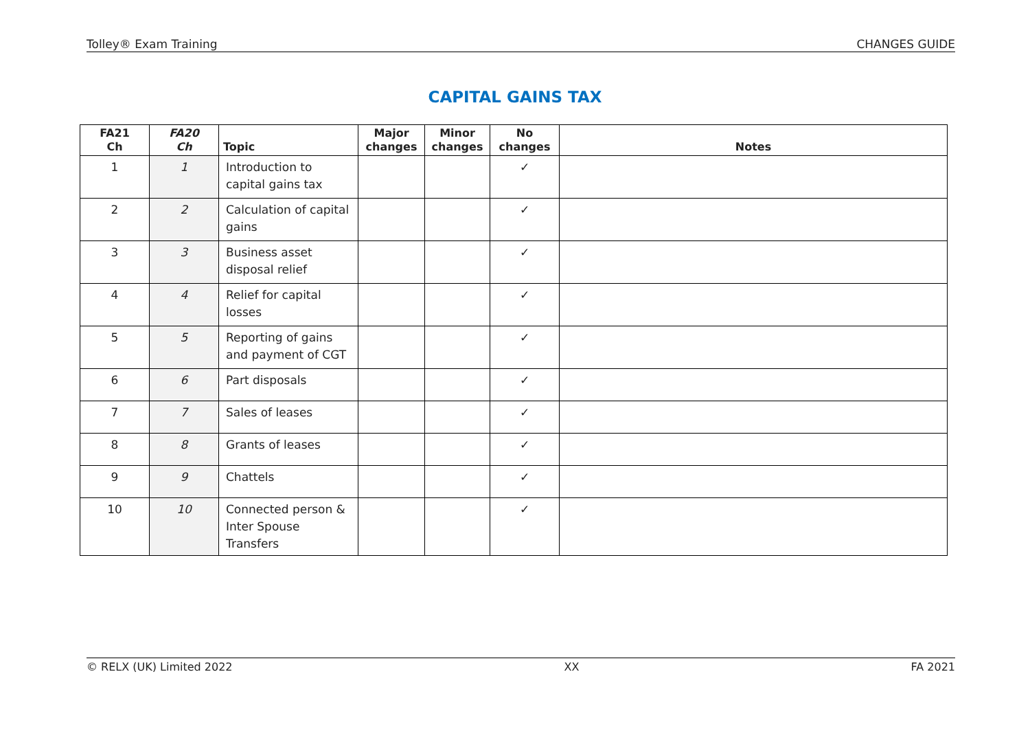Tolley® Exam Training CHANGES GUIDE
CAPITAL GAINS TAX
| FA21 Ch | FA20 Ch | Topic | Major changes | Minor changes | No changes | Notes |
| --- | --- | --- | --- | --- | --- | --- |
| 1 | 1 | Introduction to capital gains tax | | | ✓ | |
| 2 | 2 | Calculation of capital gains | | | ✓ | |
| 3 | 3 | Business asset disposal relief | | | ✓ | |
| 4 | 4 | Relief for capital losses | | | ✓ | |
| 5 | 5 | Reporting of gains and payment of CGT | | | ✓ | |
| 6 | 6 | Part disposals | | | ✓ | |
| 7 | 7 | Sales of leases | | | ✓ | |
| 8 | 8 | Grants of leases | | | ✓ | |
| 9 | 9 | Chattels | | | ✓ | |
| 10 | 10 | Connected person & Inter Spouse Transfers | | | ✓ | |
© RELX (UK) Limited 2022 XX FA 2021